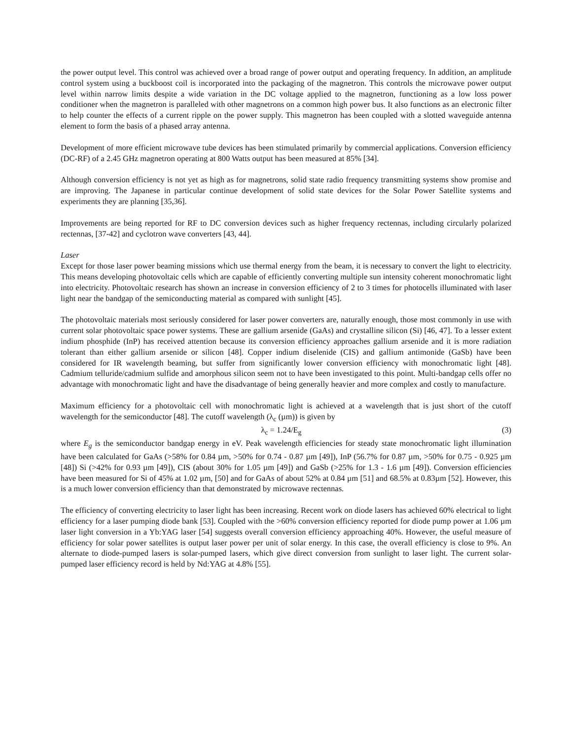the power output level. This control was achieved over a broad range of power output and operating frequency. In addition, an amplitude control system using a buckboost coil is incorporated into the packaging of the magnetron. This controls the microwave power output level within narrow limits despite a wide variation in the DC voltage applied to the magnetron, functioning as a low loss power conditioner when the magnetron is paralleled with other magnetrons on a common high power bus. It also functions as an electronic filter to help counter the effects of a current ripple on the power supply. This magnetron has been coupled with a slotted waveguide antenna element to form the basis of a phased array antenna.
Development of more efficient microwave tube devices has been stimulated primarily by commercial applications. Conversion efficiency (DC-RF) of a 2.45 GHz magnetron operating at 800 Watts output has been measured at 85% [34].
Although conversion efficiency is not yet as high as for magnetrons, solid state radio frequency transmitting systems show promise and are improving. The Japanese in particular continue development of solid state devices for the Solar Power Satellite systems and experiments they are planning [35,36].
Improvements are being reported for RF to DC conversion devices such as higher frequency rectennas, including circularly polarized rectennas, [37-42] and cyclotron wave converters [43, 44].
Laser
Except for those laser power beaming missions which use thermal energy from the beam, it is necessary to convert the light to electricity. This means developing photovoltaic cells which are capable of efficiently converting multiple sun intensity coherent monochromatic light into electricity. Photovoltaic research has shown an increase in conversion efficiency of 2 to 3 times for photocells illuminated with laser light near the bandgap of the semiconducting material as compared with sunlight [45].
The photovoltaic materials most seriously considered for laser power converters are, naturally enough, those most commonly in use with current solar photovoltaic space power systems. These are gallium arsenide (GaAs) and crystalline silicon (Si) [46, 47]. To a lesser extent indium phosphide (InP) has received attention because its conversion efficiency approaches gallium arsenide and it is more radiation tolerant than either gallium arsenide or silicon [48]. Copper indium diselenide (CIS) and gallium antimonide (GaSb) have been considered for IR wavelength beaming, but suffer from significantly lower conversion efficiency with monochromatic light [48]. Cadmium telluride/cadmium sulfide and amorphous silicon seem not to have been investigated to this point. Multi-bandgap cells offer no advantage with monochromatic light and have the disadvantage of being generally heavier and more complex and costly to manufacture.
Maximum efficiency for a photovoltaic cell with monochromatic light is achieved at a wavelength that is just short of the cutoff wavelength for the semiconductor [48]. The cutoff wavelength (λ<sub>c</sub> (µm)) is given by
λ<sub>c</sub> = 1.24/E<sub>g</sub> (3)
where E<sub>g</sub> is the semiconductor bandgap energy in eV. Peak wavelength efficiencies for steady state monochromatic light illumination have been calculated for GaAs (>58% for 0.84 µm, >50% for 0.74 - 0.87 µm [49]), InP (56.7% for 0.87 µm, >50% for 0.75 - 0.925 µm [48]) Si (>42% for 0.93 µm [49]), CIS (about 30% for 1.05 µm [49]) and GaSb (>25% for 1.3 - 1.6 µm [49]). Conversion efficiencies have been measured for Si of 45% at 1.02 µm, [50] and for GaAs of about 52% at 0.84 µm [51] and 68.5% at 0.83µm [52]. However, this is a much lower conversion efficiency than that demonstrated by microwave rectennas.
The efficiency of converting electricity to laser light has been increasing. Recent work on diode lasers has achieved 60% electrical to light efficiency for a laser pumping diode bank [53]. Coupled with the >60% conversion efficiency reported for diode pump power at 1.06 µm laser light conversion in a Yb:YAG laser [54] suggests overall conversion efficiency approaching 40%. However, the useful measure of efficiency for solar power satellites is output laser power per unit of solar energy. In this case, the overall efficiency is close to 9%. An alternate to diode-pumped lasers is solar-pumped lasers, which give direct conversion from sunlight to laser light. The current solar-pumped laser efficiency record is held by Nd:YAG at 4.8% [55].